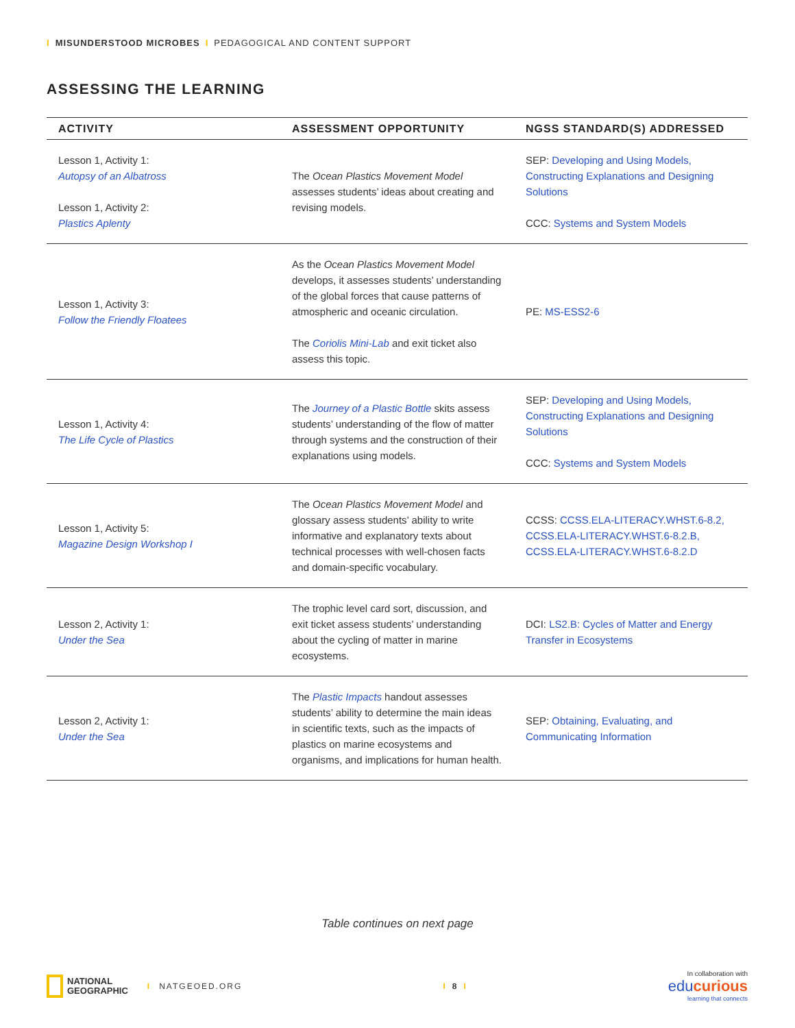I MISUNDERSTOOD MICROBES I PEDAGOGICAL AND CONTENT SUPPORT
ASSESSING THE LEARNING
| ACTIVITY | ASSESSMENT OPPORTUNITY | NGSS STANDARD(S) ADDRESSED |
| --- | --- | --- |
| Lesson 1, Activity 1: Autopsy of an Albatross Lesson 1, Activity 2: Plastics Aplenty | The Ocean Plastics Movement Model assesses students’ ideas about creating and revising models. | SEP: Developing and Using Models, Constructing Explanations and Designing Solutions CCC: Systems and System Models |
| Lesson 1, Activity 3: Follow the Friendly Floatees | As the Ocean Plastics Movement Model develops, it assesses students’ understanding of the global forces that cause patterns of atmospheric and oceanic circulation. The Coriolis Mini-Lab and exit ticket also assess this topic. | PE: MS-ESS2-6 |
| Lesson 1, Activity 4: The Life Cycle of Plastics | The Journey of a Plastic Bottle skits assess students’ understanding of the flow of matter through systems and the construction of their explanations using models. | SEP: Developing and Using Models, Constructing Explanations and Designing Solutions CCC: Systems and System Models |
| Lesson 1, Activity 5: Magazine Design Workshop I | The Ocean Plastics Movement Model and glossary assess students’ ability to write informative and explanatory texts about technical processes with well-chosen facts and domain-specific vocabulary. | CCSS: CCSS.ELA-LITERACY.WHST.6-8.2, CCSS.ELA-LITERACY.WHST.6-8.2.B, CCSS.ELA-LITERACY.WHST.6-8.2.D |
| Lesson 2, Activity 1: Under the Sea | The trophic level card sort, discussion, and exit ticket assess students’ understanding about the cycling of matter in marine ecosystems. | DCI: LS2.B: Cycles of Matter and Energy Transfer in Ecosystems |
| Lesson 2, Activity 1: Under the Sea | The Plastic Impacts handout assesses students’ ability to determine the main ideas in scientific texts, such as the impacts of plastics on marine ecosystems and organisms, and implications for human health. | SEP: Obtaining, Evaluating, and Communicating Information |
Table continues on next page
NATIONAL
GEOGRAPHIC
I NATGEOED.ORG
I 8 I
In collaboration with
educurious
learning that connects